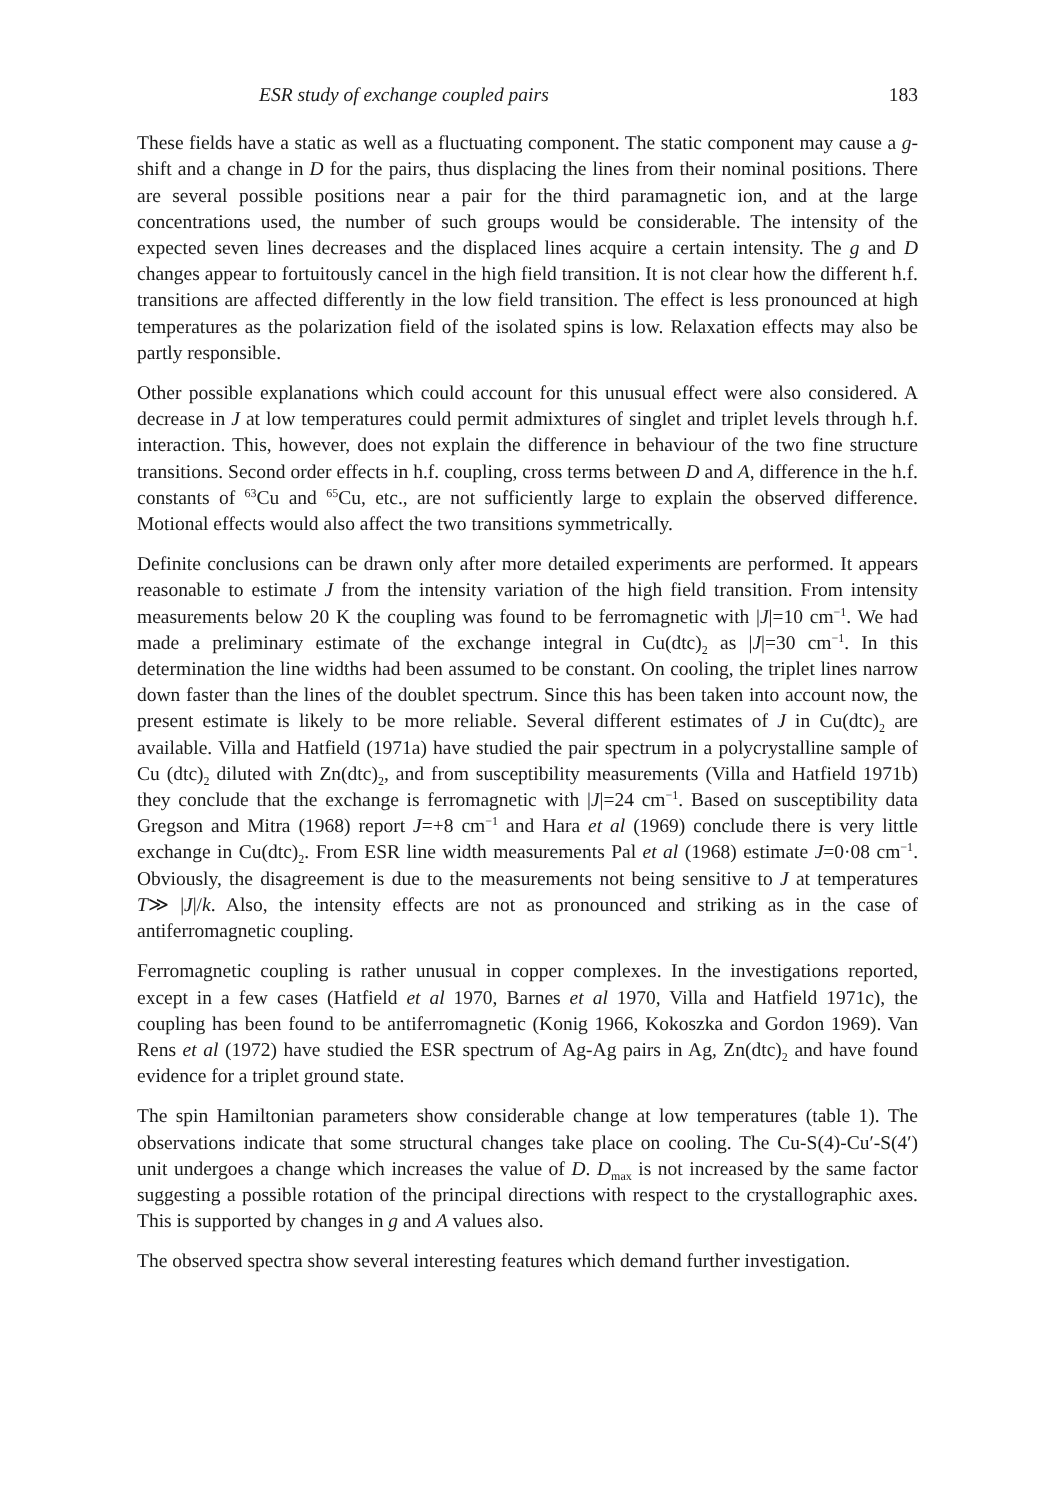ESR study of exchange coupled pairs 183
These fields have a static as well as a fluctuating component. The static component may cause a g-shift and a change in D for the pairs, thus displacing the lines from their nominal positions. There are several possible positions near a pair for the third paramagnetic ion, and at the large concentrations used, the number of such groups would be considerable. The intensity of the expected seven lines decreases and the displaced lines acquire a certain intensity. The g and D changes appear to fortuitously cancel in the high field transition. It is not clear how the different h.f. transitions are affected differently in the low field transition. The effect is less pronounced at high temperatures as the polarization field of the isolated spins is low. Relaxation effects may also be partly responsible.
Other possible explanations which could account for this unusual effect were also considered. A decrease in J at low temperatures could permit admixtures of singlet and triplet levels through h.f. interaction. This, however, does not explain the difference in behaviour of the two fine structure transitions. Second order effects in h.f. coupling, cross terms between D and A, difference in the h.f. constants of <sup>63</sup>Cu and <sup>65</sup>Cu, etc., are not sufficiently large to explain the observed difference. Motional effects would also affect the two transitions symmetrically.
Definite conclusions can be drawn only after more detailed experiments are performed. It appears reasonable to estimate J from the intensity variation of the high field transition. From intensity measurements below 20 K the coupling was found to be ferromagnetic with |J|=10 cm<sup>−1</sup>. We had made a preliminary estimate of the exchange integral in Cu(dtc)<sub>2</sub> as |J|=30 cm<sup>−1</sup>. In this determination the line widths had been assumed to be constant. On cooling, the triplet lines narrow down faster than the lines of the doublet spectrum. Since this has been taken into account now, the present estimate is likely to be more reliable. Several different estimates of J in Cu(dtc)<sub>2</sub> are available. Villa and Hatfield (1971a) have studied the pair spectrum in a polycrystalline sample of Cu (dtc)<sub>2</sub> diluted with Zn(dtc)<sub>2</sub>, and from susceptibility measurements (Villa and Hatfield 1971b) they conclude that the exchange is ferromagnetic with |J|=24 cm<sup>−1</sup>. Based on susceptibility data Gregson and Mitra (1968) report J=+8 cm<sup>−1</sup> and Hara et al (1969) conclude there is very little exchange in Cu(dtc)<sub>2</sub>. From ESR line width measurements Pal et al (1968) estimate J=0·08 cm<sup>−1</sup>. Obviously, the disagreement is due to the measurements not being sensitive to J at temperatures T≫ |J|/k. Also, the intensity effects are not as pronounced and striking as in the case of antiferromagnetic coupling.
Ferromagnetic coupling is rather unusual in copper complexes. In the investigations reported, except in a few cases (Hatfield et al 1970, Barnes et al 1970, Villa and Hatfield 1971c), the coupling has been found to be antiferromagnetic (Konig 1966, Kokoszka and Gordon 1969). Van Rens et al (1972) have studied the ESR spectrum of Ag-Ag pairs in Ag, Zn(dtc)<sub>2</sub> and have found evidence for a triplet ground state.
The spin Hamiltonian parameters show considerable change at low temperatures (table 1). The observations indicate that some structural changes take place on cooling. The Cu-S(4)-Cu′-S(4′) unit undergoes a change which increases the value of D. D<sub>max</sub> is not increased by the same factor suggesting a possible rotation of the principal directions with respect to the crystallographic axes. This is supported by changes in g and A values also.
The observed spectra show several interesting features which demand further investigation.